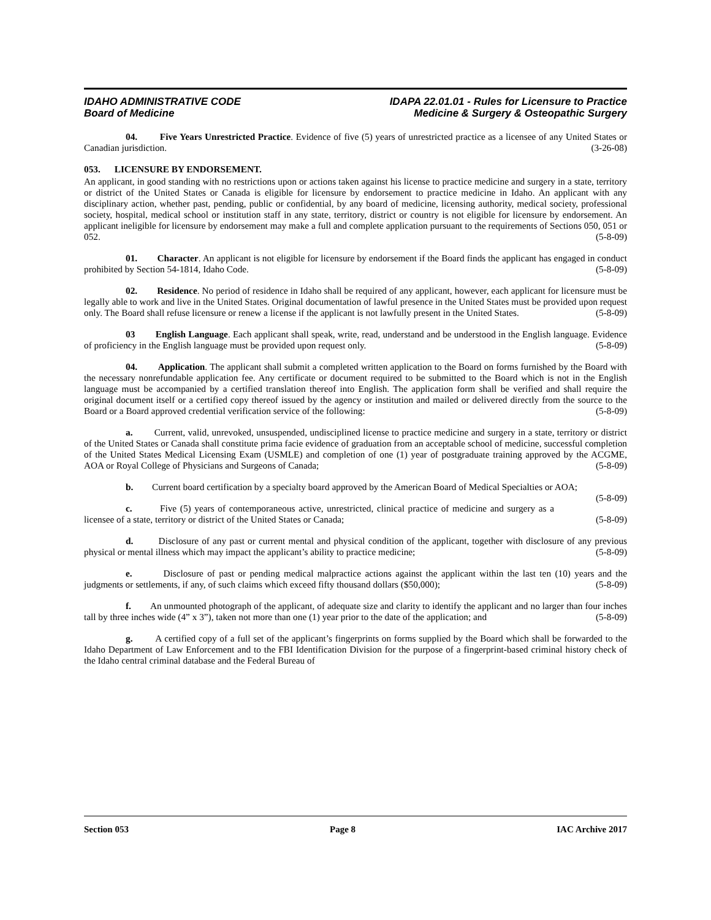IDAHO ADMINISTRATIVE CODE
Board of Medicine
IDAPA 22.01.01 - Rules for Licensure to Practice
Medicine & Surgery & Osteopathic Surgery
04. Five Years Unrestricted Practice. Evidence of five (5) years of unrestricted practice as a licensee of any United States or Canadian jurisdiction. (3-26-08)
053. LICENSURE BY ENDORSEMENT.
An applicant, in good standing with no restrictions upon or actions taken against his license to practice medicine and surgery in a state, territory or district of the United States or Canada is eligible for licensure by endorsement to practice medicine in Idaho. An applicant with any disciplinary action, whether past, pending, public or confidential, by any board of medicine, licensing authority, medical society, professional society, hospital, medical school or institution staff in any state, territory, district or country is not eligible for licensure by endorsement. An applicant ineligible for licensure by endorsement may make a full and complete application pursuant to the requirements of Sections 050, 051 or 052. (5-8-09)
01. Character. An applicant is not eligible for licensure by endorsement if the Board finds the applicant has engaged in conduct prohibited by Section 54-1814, Idaho Code. (5-8-09)
02. Residence. No period of residence in Idaho shall be required of any applicant, however, each applicant for licensure must be legally able to work and live in the United States. Original documentation of lawful presence in the United States must be provided upon request only. The Board shall refuse licensure or renew a license if the applicant is not lawfully present in the United States. (5-8-09)
03 English Language. Each applicant shall speak, write, read, understand and be understood in the English language. Evidence of proficiency in the English language must be provided upon request only. (5-8-09)
04. Application. The applicant shall submit a completed written application to the Board on forms furnished by the Board with the necessary nonrefundable application fee. Any certificate or document required to be submitted to the Board which is not in the English language must be accompanied by a certified translation thereof into English. The application form shall be verified and shall require the original document itself or a certified copy thereof issued by the agency or institution and mailed or delivered directly from the source to the Board or a Board approved credential verification service of the following: (5-8-09)
a. Current, valid, unrevoked, unsuspended, undisciplined license to practice medicine and surgery in a state, territory or district of the United States or Canada shall constitute prima facie evidence of graduation from an acceptable school of medicine, successful completion of the United States Medical Licensing Exam (USMLE) and completion of one (1) year of postgraduate training approved by the ACGME, AOA or Royal College of Physicians and Surgeons of Canada; (5-8-09)
b. Current board certification by a specialty board approved by the American Board of Medical Specialties or AOA; (5-8-09)
c. Five (5) years of contemporaneous active, unrestricted, clinical practice of medicine and surgery as a licensee of a state, territory or district of the United States or Canada; (5-8-09)
d. Disclosure of any past or current mental and physical condition of the applicant, together with disclosure of any previous physical or mental illness which may impact the applicant’s ability to practice medicine; (5-8-09)
e. Disclosure of past or pending medical malpractice actions against the applicant within the last ten (10) years and the judgments or settlements, if any, of such claims which exceed fifty thousand dollars ($50,000); (5-8-09)
f. An unmounted photograph of the applicant, of adequate size and clarity to identify the applicant and no larger than four inches tall by three inches wide (4” x 3”), taken not more than one (1) year prior to the date of the application; and (5-8-09)
g. A certified copy of a full set of the applicant’s fingerprints on forms supplied by the Board which shall be forwarded to the Idaho Department of Law Enforcement and to the FBI Identification Division for the purpose of a fingerprint-based criminal history check of the Idaho central criminal database and the Federal Bureau of
Section 053 Page 8 IAC Archive 2017